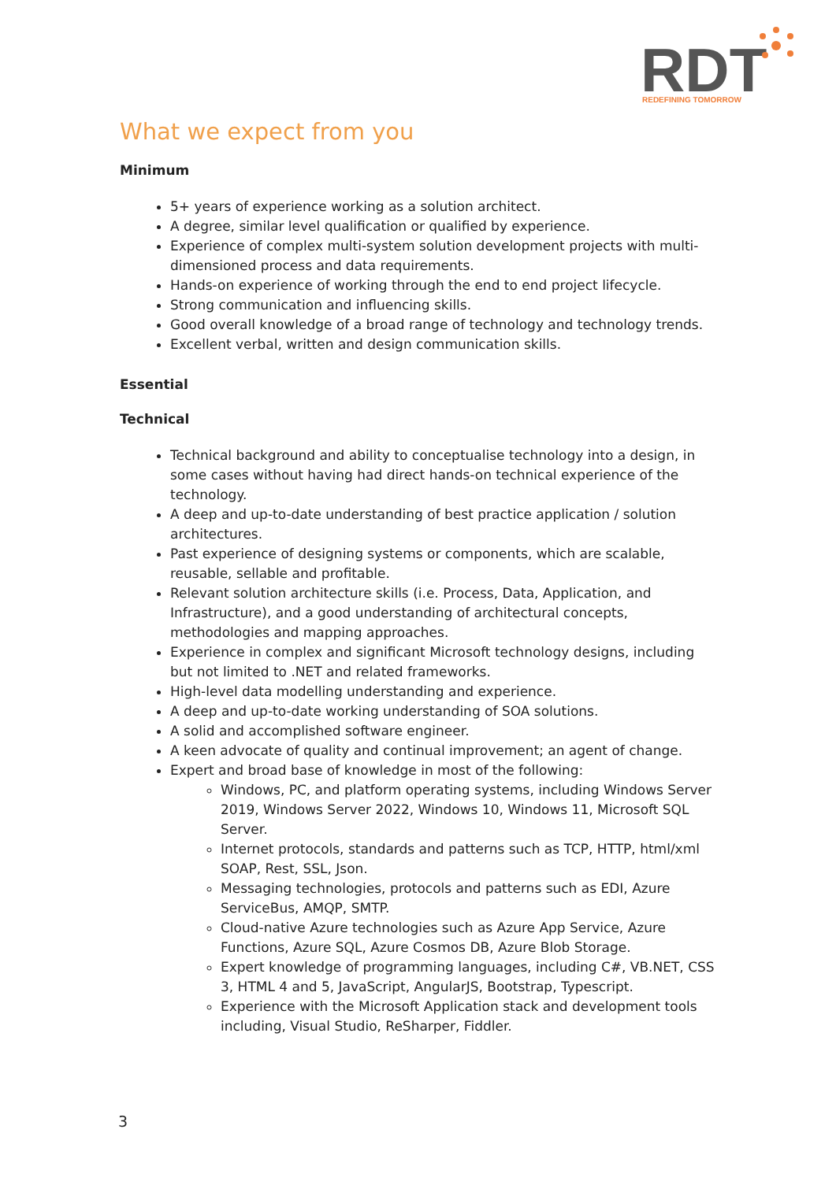RDT
REDEFINING TOMORROW
What we expect from you
Minimum
5+ years of experience working as a solution architect.
A degree, similar level qualification or qualified by experience.
Experience of complex multi-system solution development projects with multi-dimensioned process and data requirements.
Hands-on experience of working through the end to end project lifecycle.
Strong communication and influencing skills.
Good overall knowledge of a broad range of technology and technology trends.
Excellent verbal, written and design communication skills.
Essential
Technical
Technical background and ability to conceptualise technology into a design, in some cases without having had direct hands-on technical experience of the technology.
A deep and up-to-date understanding of best practice application / solution architectures.
Past experience of designing systems or components, which are scalable, reusable, sellable and profitable.
Relevant solution architecture skills (i.e. Process, Data, Application, and Infrastructure), and a good understanding of architectural concepts, methodologies and mapping approaches.
Experience in complex and significant Microsoft technology designs, including but not limited to .NET and related frameworks.
High-level data modelling understanding and experience.
A deep and up-to-date working understanding of SOA solutions.
A solid and accomplished software engineer.
A keen advocate of quality and continual improvement; an agent of change.
Expert and broad base of knowledge in most of the following:
Windows, PC, and platform operating systems, including Windows Server 2019, Windows Server 2022, Windows 10, Windows 11, Microsoft SQL Server.
Internet protocols, standards and patterns such as TCP, HTTP, html/xml SOAP, Rest, SSL, Json.
Messaging technologies, protocols and patterns such as EDI, Azure ServiceBus, AMQP, SMTP.
Cloud-native Azure technologies such as Azure App Service, Azure Functions, Azure SQL, Azure Cosmos DB, Azure Blob Storage.
Expert knowledge of programming languages, including C#, VB.NET, CSS 3, HTML 4 and 5, JavaScript, AngularJS, Bootstrap, Typescript.
Experience with the Microsoft Application stack and development tools including, Visual Studio, ReSharper, Fiddler.
3